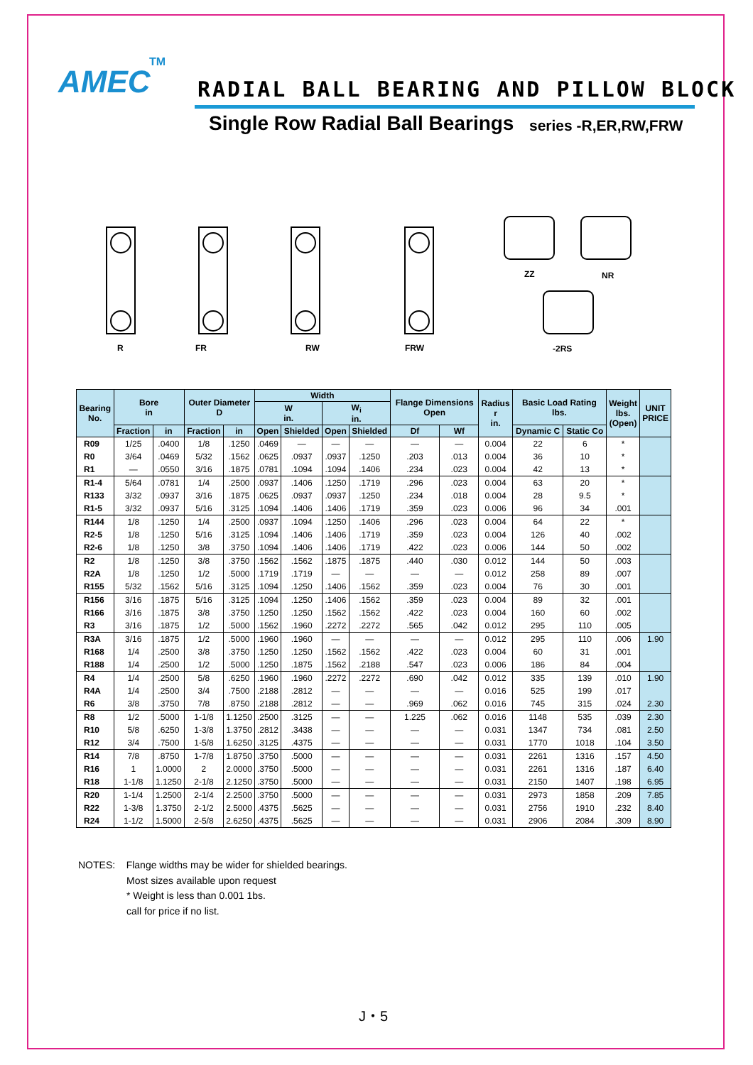TM
AMEC
RADIAL BALL BEARING AND PILLOW BLOCK
Single Row Radial Ball Bearings
series -R,ER,RW,FRW
R
FR
RW
FRW
ZZ
NR
-2RS
| Bearing No. | Bore in | | Outer Diameter D | | Width | | | | Flange Dimensions Open | | Radius r in. | Basic Load Rating lbs. | | Weight lbs. (Open) | UNIT PRICE |
| --- | --- | --- | --- | --- | --- | --- | --- | --- | --- | --- | --- | --- | --- | --- | --- |
| | | | | | W in. | | W<sub>i</sub> in. | | | | | | | | |
| | Fraction | in | Fraction | in | Open | Shielded | Open | Shielded | Df | Wf | | Dynamic C | Static Co | | |
| R09 | 1/25 | .0400 | 1/8 | .1250 | .0469 | — | — | — | — | — | 0.004 | 22 | 6 | * | |
| R0 | 3/64 | .0469 | 5/32 | .1562 | .0625 | .0937 | .0937 | .1250 | .203 | .013 | 0.004 | 36 | 10 | * | |
| R1 | — | .0550 | 3/16 | .1875 | .0781 | .1094 | .1094 | .1406 | .234 | .023 | 0.004 | 42 | 13 | * | |
| R1-4 | 5/64 | .0781 | 1/4 | .2500 | .0937 | .1406 | .1250 | .1719 | .296 | .023 | 0.004 | 63 | 20 | * | |
| R133 | 3/32 | .0937 | 3/16 | .1875 | .0625 | .0937 | .0937 | .1250 | .234 | .018 | 0.004 | 28 | 9.5 | * | |
| R1-5 | 3/32 | .0937 | 5/16 | .3125 | .1094 | .1406 | .1406 | .1719 | .359 | .023 | 0.006 | 96 | 34 | .001 | |
| R144 | 1/8 | .1250 | 1/4 | .2500 | .0937 | .1094 | .1250 | .1406 | .296 | .023 | 0.004 | 64 | 22 | * | |
| R2-5 | 1/8 | .1250 | 5/16 | .3125 | .1094 | .1406 | .1406 | .1719 | .359 | .023 | 0.004 | 126 | 40 | .002 | |
| R2-6 | 1/8 | .1250 | 3/8 | .3750 | .1094 | .1406 | .1406 | .1719 | .422 | .023 | 0.006 | 144 | 50 | .002 | |
| R2 | 1/8 | .1250 | 3/8 | .3750 | .1562 | .1562 | .1875 | .1875 | .440 | .030 | 0.012 | 144 | 50 | .003 | |
| R2A | 1/8 | .1250 | 1/2 | .5000 | .1719 | .1719 | — | — | — | — | 0.012 | 258 | 89 | .007 | |
| R155 | 5/32 | .1562 | 5/16 | .3125 | .1094 | .1250 | .1406 | .1562 | .359 | .023 | 0.004 | 76 | 30 | .001 | |
| R156 | 3/16 | .1875 | 5/16 | .3125 | .1094 | .1250 | .1406 | .1562 | .359 | .023 | 0.004 | 89 | 32 | .001 | |
| R166 | 3/16 | .1875 | 3/8 | .3750 | .1250 | .1250 | .1562 | .1562 | .422 | .023 | 0.004 | 160 | 60 | .002 | |
| R3 | 3/16 | .1875 | 1/2 | .5000 | .1562 | .1960 | .2272 | .2272 | .565 | .042 | 0.012 | 295 | 110 | .005 | |
| R3A | 3/16 | .1875 | 1/2 | .5000 | .1960 | .1960 | — | — | — | — | 0.012 | 295 | 110 | .006 | 1.90 |
| R168 | 1/4 | .2500 | 3/8 | .3750 | .1250 | .1250 | .1562 | .1562 | .422 | .023 | 0.004 | 60 | 31 | .001 | |
| R188 | 1/4 | .2500 | 1/2 | .5000 | .1250 | .1875 | .1562 | .2188 | .547 | .023 | 0.006 | 186 | 84 | .004 | |
| R4 | 1/4 | .2500 | 5/8 | .6250 | .1960 | .1960 | .2272 | .2272 | .690 | .042 | 0.012 | 335 | 139 | .010 | 1.90 |
| R4A | 1/4 | .2500 | 3/4 | .7500 | .2188 | .2812 | — | — | — | — | 0.016 | 525 | 199 | .017 | |
| R6 | 3/8 | .3750 | 7/8 | .8750 | .2188 | .2812 | — | — | .969 | .062 | 0.016 | 745 | 315 | .024 | 2.30 |
| R8 | 1/2 | .5000 | 1-1/8 | 1.1250 | .2500 | .3125 | — | — | 1.225 | .062 | 0.016 | 1148 | 535 | .039 | 2.30 |
| R10 | 5/8 | .6250 | 1-3/8 | 1.3750 | .2812 | .3438 | — | — | — | — | 0.031 | 1347 | 734 | .081 | 2.50 |
| R12 | 3/4 | .7500 | 1-5/8 | 1.6250 | .3125 | .4375 | — | — | — | — | 0.031 | 1770 | 1018 | .104 | 3.50 |
| R14 | 7/8 | .8750 | 1-7/8 | 1.8750 | .3750 | .5000 | — | — | — | — | 0.031 | 2261 | 1316 | .157 | 4.50 |
| R16 | 1 | 1.0000 | 2 | 2.0000 | .3750 | .5000 | — | — | — | — | 0.031 | 2261 | 1316 | .187 | 6.40 |
| R18 | 1-1/8 | 1.1250 | 2-1/8 | 2.1250 | .3750 | .5000 | — | — | — | — | 0.031 | 2150 | 1407 | .198 | 6.95 |
| R20 | 1-1/4 | 1.2500 | 2-1/4 | 2.2500 | .3750 | .5000 | — | — | — | — | 0.031 | 2973 | 1858 | .209 | 7.85 |
| R22 | 1-3/8 | 1.3750 | 2-1/2 | 2.5000 | .4375 | .5625 | — | — | — | — | 0.031 | 2756 | 1910 | .232 | 8.40 |
| R24 | 1-1/2 | 1.5000 | 2-5/8 | 2.6250 | .4375 | .5625 | — | — | — | — | 0.031 | 2906 | 2084 | .309 | 8.90 |
NOTES: Flange widths may be wider for shielded bearings.
Most sizes available upon request
* Weight is less than 0.001 1bs.
call for price if no list.
J・5